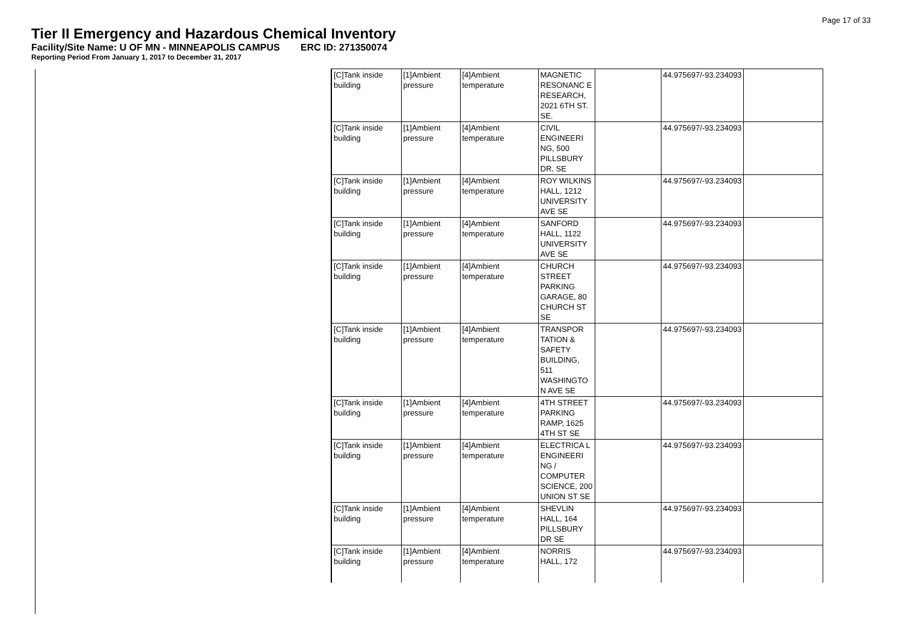Page 17 of 33
Tier II Emergency and Hazardous Chemical Inventory
Facility/Site Name: U OF MN - MINNEAPOLIS CAMPUS ERC ID: 271350074
Reporting Period From January 1, 2017 to December 31, 2017
| [C]Tank inside building | [1]Ambient pressure | [4]Ambient temperature | MAGNETIC RESONANC E RESEARCH, 2021 6TH ST. SE. | | 44.975697/-93.234093 | |
| [C]Tank inside building | [1]Ambient pressure | [4]Ambient temperature | CIVIL ENGINEERI NG, 500 PILLSBURY DR. SE | | 44.975697/-93.234093 | |
| [C]Tank inside building | [1]Ambient pressure | [4]Ambient temperature | ROY WILKINS HALL, 1212 UNIVERSITY AVE SE | | 44.975697/-93.234093 | |
| [C]Tank inside building | [1]Ambient pressure | [4]Ambient temperature | SANFORD HALL, 1122 UNIVERSITY AVE SE | | 44.975697/-93.234093 | |
| [C]Tank inside building | [1]Ambient pressure | [4]Ambient temperature | CHURCH STREET PARKING GARAGE, 80 CHURCH ST SE | | 44.975697/-93.234093 | |
| [C]Tank inside building | [1]Ambient pressure | [4]Ambient temperature | TRANSPOR TATION & SAFETY BUILDING, 511 WASHINGTO N AVE SE | | 44.975697/-93.234093 | |
| [C]Tank inside building | [1]Ambient pressure | [4]Ambient temperature | 4TH STREET PARKING RAMP, 1625 4TH ST SE | | 44.975697/-93.234093 | |
| [C]Tank inside building | [1]Ambient pressure | [4]Ambient temperature | ELECTRICA L ENGINEERI NG / COMPUTER SCIENCE, 200 UNION ST SE | | 44.975697/-93.234093 | |
| [C]Tank inside building | [1]Ambient pressure | [4]Ambient temperature | SHEVLIN HALL, 164 PILLSBURY DR SE | | 44.975697/-93.234093 | |
| [C]Tank inside building | [1]Ambient pressure | [4]Ambient temperature | NORRIS HALL, 172 | | 44.975697/-93.234093 | |